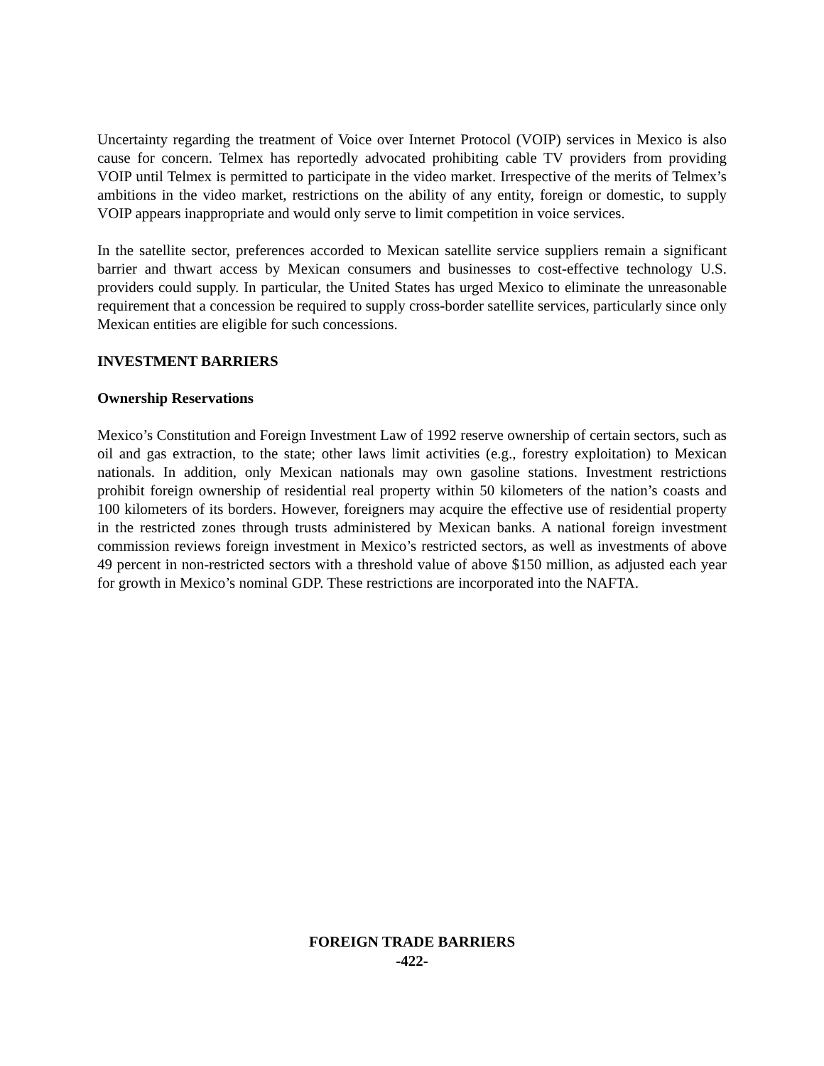Uncertainty regarding the treatment of Voice over Internet Protocol (VOIP) services in Mexico is also cause for concern. Telmex has reportedly advocated prohibiting cable TV providers from providing VOIP until Telmex is permitted to participate in the video market. Irrespective of the merits of Telmex’s ambitions in the video market, restrictions on the ability of any entity, foreign or domestic, to supply VOIP appears inappropriate and would only serve to limit competition in voice services.
In the satellite sector, preferences accorded to Mexican satellite service suppliers remain a significant barrier and thwart access by Mexican consumers and businesses to cost-effective technology U.S. providers could supply. In particular, the United States has urged Mexico to eliminate the unreasonable requirement that a concession be required to supply cross-border satellite services, particularly since only Mexican entities are eligible for such concessions.
INVESTMENT BARRIERS
Ownership Reservations
Mexico’s Constitution and Foreign Investment Law of 1992 reserve ownership of certain sectors, such as oil and gas extraction, to the state; other laws limit activities (e.g., forestry exploitation) to Mexican nationals. In addition, only Mexican nationals may own gasoline stations. Investment restrictions prohibit foreign ownership of residential real property within 50 kilometers of the nation’s coasts and 100 kilometers of its borders. However, foreigners may acquire the effective use of residential property in the restricted zones through trusts administered by Mexican banks. A national foreign investment commission reviews foreign investment in Mexico’s restricted sectors, as well as investments of above 49 percent in non-restricted sectors with a threshold value of above $150 million, as adjusted each year for growth in Mexico’s nominal GDP. These restrictions are incorporated into the NAFTA.
FOREIGN TRADE BARRIERS
-422-